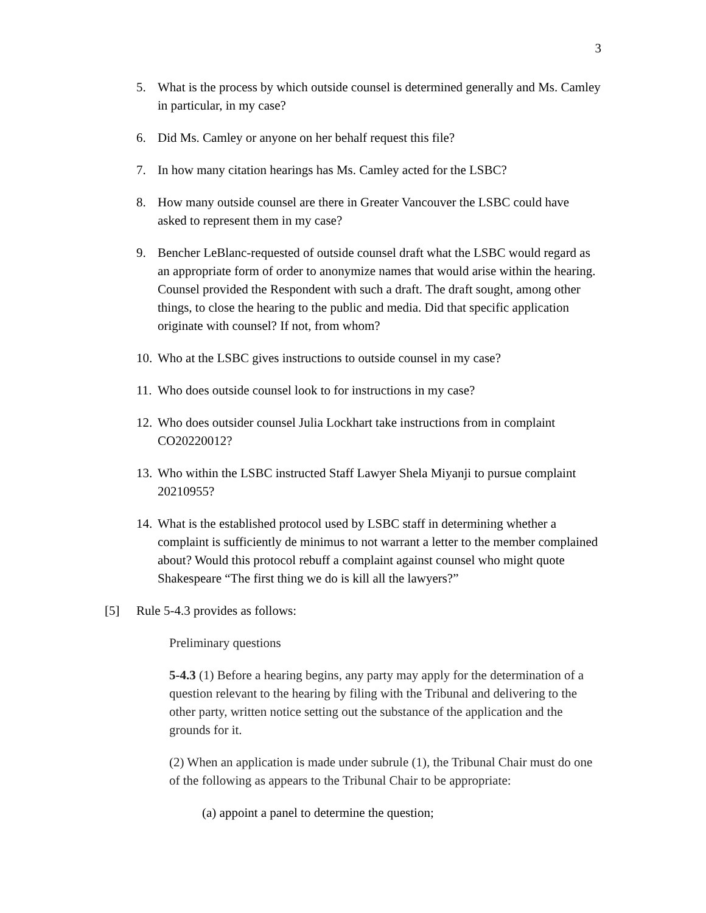3
5. What is the process by which outside counsel is determined generally and Ms. Camley in particular, in my case?
6. Did Ms. Camley or anyone on her behalf request this file?
7. In how many citation hearings has Ms. Camley acted for the LSBC?
8. How many outside counsel are there in Greater Vancouver the LSBC could have asked to represent them in my case?
9. Bencher LeBlanc-requested of outside counsel draft what the LSBC would regard as an appropriate form of order to anonymize names that would arise within the hearing. Counsel provided the Respondent with such a draft. The draft sought, among other things, to close the hearing to the public and media. Did that specific application originate with counsel? If not, from whom?
10. Who at the LSBC gives instructions to outside counsel in my case?
11. Who does outside counsel look to for instructions in my case?
12. Who does outsider counsel Julia Lockhart take instructions from in complaint CO20220012?
13. Who within the LSBC instructed Staff Lawyer Shela Miyanji to pursue complaint 20210955?
14. What is the established protocol used by LSBC staff in determining whether a complaint is sufficiently de minimus to not warrant a letter to the member complained about? Would this protocol rebuff a complaint against counsel who might quote Shakespeare “The first thing we do is kill all the lawyers?”
[5] Rule 5-4.3 provides as follows:
Preliminary questions
5-4.3 (1) Before a hearing begins, any party may apply for the determination of a question relevant to the hearing by filing with the Tribunal and delivering to the other party, written notice setting out the substance of the application and the grounds for it.
(2) When an application is made under subrule (1), the Tribunal Chair must do one of the following as appears to the Tribunal Chair to be appropriate:
(a) appoint a panel to determine the question;